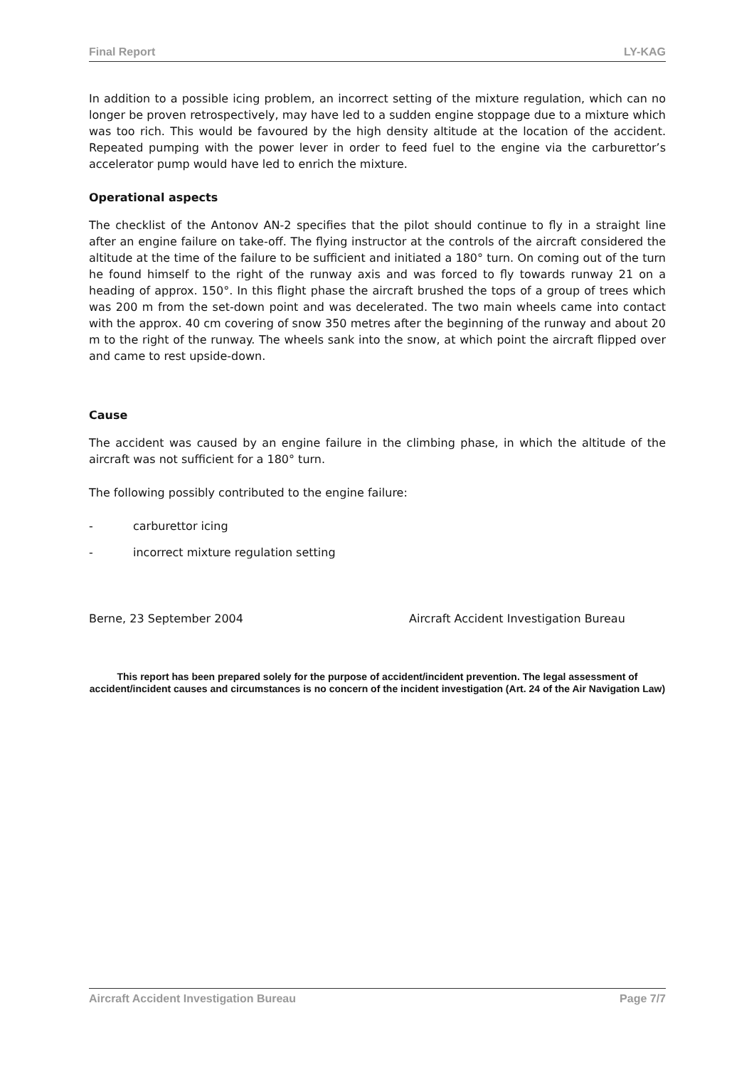Final Report LY-KAG
In addition to a possible icing problem, an incorrect setting of the mixture regulation, which can no longer be proven retrospectively, may have led to a sudden engine stoppage due to a mixture which was too rich. This would be favoured by the high density altitude at the location of the accident. Repeated pumping with the power lever in order to feed fuel to the engine via the carburettor’s accelerator pump would have led to enrich the mixture.
Operational aspects
The checklist of the Antonov AN-2 specifies that the pilot should continue to fly in a straight line after an engine failure on take-off. The flying instructor at the controls of the aircraft considered the altitude at the time of the failure to be sufficient and initiated a 180° turn. On coming out of the turn he found himself to the right of the runway axis and was forced to fly towards runway 21 on a heading of approx. 150°. In this flight phase the aircraft brushed the tops of a group of trees which was 200 m from the set-down point and was decelerated. The two main wheels came into contact with the approx. 40 cm covering of snow 350 metres after the beginning of the runway and about 20 m to the right of the runway. The wheels sank into the snow, at which point the aircraft flipped over and came to rest upside-down.
Cause
The accident was caused by an engine failure in the climbing phase, in which the altitude of the aircraft was not sufficient for a 180° turn.
The following possibly contributed to the engine failure:
- carburettor icing
- incorrect mixture regulation setting
Berne, 23 September 2004 Aircraft Accident Investigation Bureau
This report has been prepared solely for the purpose of accident/incident prevention. The legal assessment of accident/incident causes and circumstances is no concern of the incident investigation (Art. 24 of the Air Navigation Law)
Aircraft Accident Investigation Bureau Page 7/7